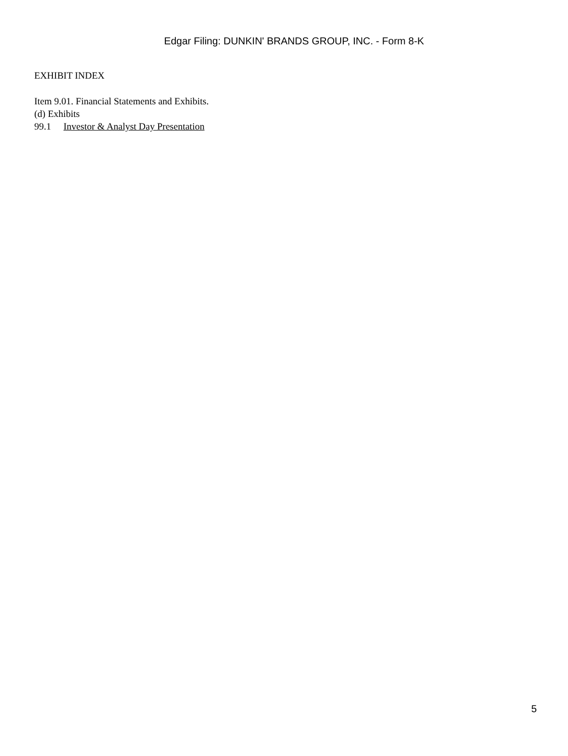Edgar Filing: DUNKIN' BRANDS GROUP, INC. - Form 8-K
EXHIBIT INDEX
Item 9.01. Financial Statements and Exhibits.
(d) Exhibits
99.1 Investor & Analyst Day Presentation
5